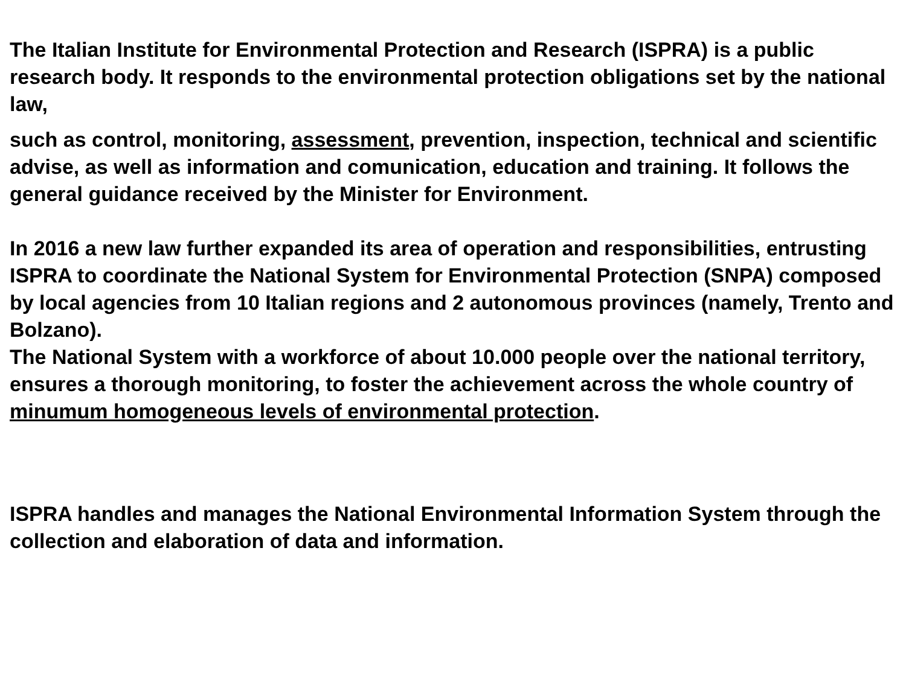The Italian Institute for Environmental Protection and Research (ISPRA) is a public research body. It responds to the environmental protection obligations set by the national law,
such as control, monitoring, assessment, prevention, inspection, technical and scientific advise, as well as information and comunication, education and training. It follows the general guidance received by the Minister for Environment.
In 2016 a new law further expanded its area of operation and responsibilities, entrusting ISPRA to coordinate the National System for Environmental Protection (SNPA) composed by local agencies from 10 Italian regions and 2 autonomous provinces (namely, Trento and Bolzano).
The National System with a workforce of about 10.000 people over the national territory, ensures a thorough monitoring, to foster the achievement across the whole country of minumum homogeneous levels of environmental protection.
ISPRA handles and manages the National Environmental Information System through the collection and elaboration of data and information.